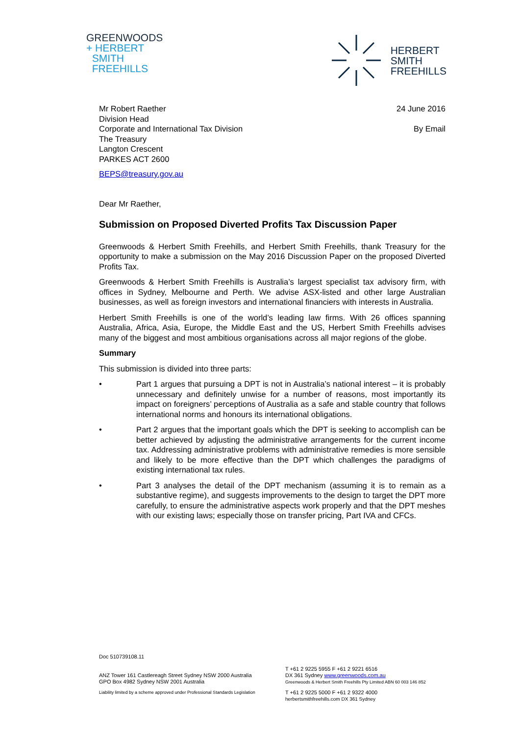GREENWOODS
+ HERBERT
SMITH
FREEHILLS
HERBERT
SMITH
FREEHILLS
Mr Robert Raether
Division Head
Corporate and International Tax Division
The Treasury
Langton Crescent
PARKES ACT 2600
24 June 2016
By Email
BEPS@treasury.gov.au
Dear Mr Raether,
Submission on Proposed Diverted Profits Tax Discussion Paper
Greenwoods & Herbert Smith Freehills, and Herbert Smith Freehills, thank Treasury for the opportunity to make a submission on the May 2016 Discussion Paper on the proposed Diverted Profits Tax.
Greenwoods & Herbert Smith Freehills is Australia’s largest specialist tax advisory firm, with offices in Sydney, Melbourne and Perth. We advise ASX-listed and other large Australian businesses, as well as foreign investors and international financiers with interests in Australia.
Herbert Smith Freehills is one of the world’s leading law firms. With 26 offices spanning Australia, Africa, Asia, Europe, the Middle East and the US, Herbert Smith Freehills advises many of the biggest and most ambitious organisations across all major regions of the globe.
Summary
This submission is divided into three parts:
• Part 1 argues that pursuing a DPT is not in Australia’s national interest – it is probably unnecessary and definitely unwise for a number of reasons, most importantly its impact on foreigners’ perceptions of Australia as a safe and stable country that follows international norms and honours its international obligations.
• Part 2 argues that the important goals which the DPT is seeking to accomplish can be better achieved by adjusting the administrative arrangements for the current income tax. Addressing administrative problems with administrative remedies is more sensible and likely to be more effective than the DPT which challenges the paradigms of existing international tax rules.
• Part 3 analyses the detail of the DPT mechanism (assuming it is to remain as a substantive regime), and suggests improvements to the design to target the DPT more carefully, to ensure the administrative aspects work properly and that the DPT meshes with our existing laws; especially those on transfer pricing, Part IVA and CFCs.
Doc 510739108.11
ANZ Tower 161 Castlereagh Street Sydney NSW 2000 Australia
GPO Box 4982 Sydney NSW 2001 Australia
T +61 2 9225 5955 F +61 2 9221 6516
DX 361 Sydney www.greenwoods.com.au
Greenwoods & Herbert Smith Freehills Pty Limited ABN 60 003 146 852
Liability limited by a scheme approved under Professional Standards Legislation
T +61 2 9225 5000 F +61 2 9322 4000
herbertsmithfreehills.com DX 361 Sydney